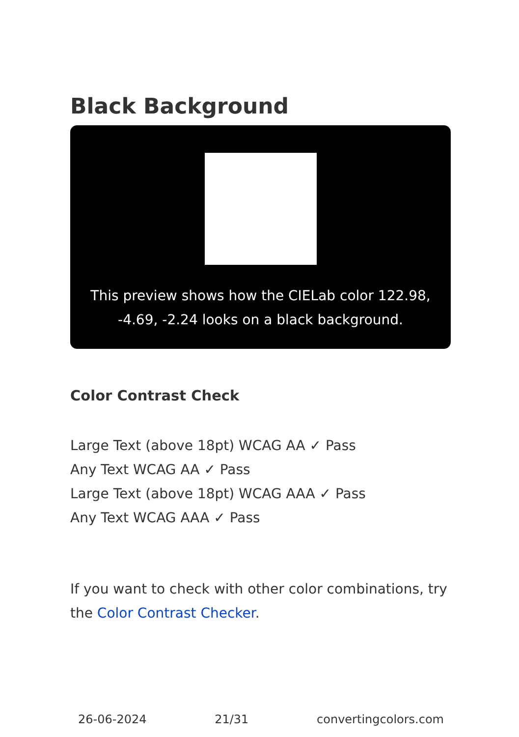Black Background
This preview shows how the CIELab color 122.98, -4.69, -2.24 looks on a black background.
Color Contrast Check
Large Text (above 18pt) WCAG AA ✓ Pass
Any Text WCAG AA ✓ Pass
Large Text (above 18pt) WCAG AAA ✓ Pass
Any Text WCAG AAA ✓ Pass
If you want to check with other color combinations, try the Color Contrast Checker.
26-06-2024 21/31 convertingcolors.com